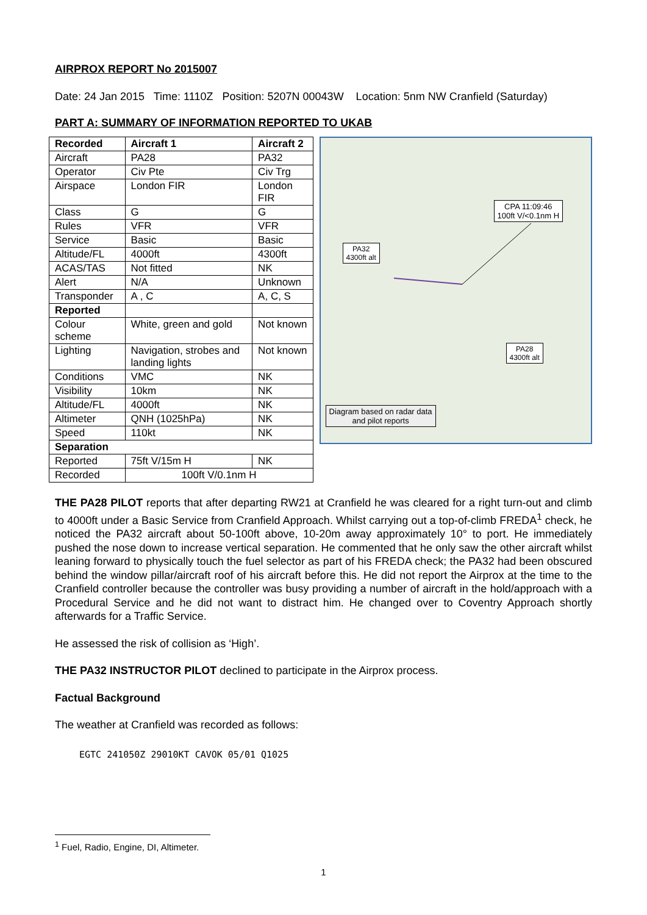AIRPROX REPORT No 2015007
Date: 24 Jan 2015 Time: 1110Z Position: 5207N 00043W Location: 5nm NW Cranfield (Saturday)
PART A: SUMMARY OF INFORMATION REPORTED TO UKAB
| Recorded | Aircraft 1 | Aircraft 2 |
| --- | --- | --- |
| Aircraft | PA28 | PA32 |
| Operator | Civ Pte | Civ Trg |
| Airspace | London FIR | London FIR |
| Class | G | G |
| Rules | VFR | VFR |
| Service | Basic | Basic |
| Altitude/FL | 4000ft | 4300ft |
| ACAS/TAS | Not fitted | NK |
| Alert | N/A | Unknown |
| Transponder | A , C | A, C, S |
| Reported | | |
| Colour scheme | White, green and gold | Not known |
| Lighting | Navigation, strobes and landing lights | Not known |
| Conditions | VMC | NK |
| Visibility | 10km | NK |
| Altitude/FL | 4000ft | NK |
| Altimeter | QNH (1025hPa) | NK |
| Speed | 110kt | NK |
| Separation | | |
| Reported | 75ft V/15m H | NK |
| Recorded | 100ft V/0.1nm H | |
CPA 11:09:46
100ft V/<0.1nm H
PA32
4300ft alt
PA28
4300ft alt
Diagram based on radar data
and pilot reports
THE PA28 PILOT reports that after departing RW21 at Cranfield he was cleared for a right turn-out and climb to 4000ft under a Basic Service from Cranfield Approach. Whilst carrying out a top-of-climb FREDA<sup>1</sup> check, he noticed the PA32 aircraft about 50-100ft above, 10-20m away approximately 10° to port. He immediately pushed the nose down to increase vertical separation. He commented that he only saw the other aircraft whilst leaning forward to physically touch the fuel selector as part of his FREDA check; the PA32 had been obscured behind the window pillar/aircraft roof of his aircraft before this. He did not report the Airprox at the time to the Cranfield controller because the controller was busy providing a number of aircraft in the hold/approach with a Procedural Service and he did not want to distract him. He changed over to Coventry Approach shortly afterwards for a Traffic Service.
He assessed the risk of collision as ‘High’.
THE PA32 INSTRUCTOR PILOT declined to participate in the Airprox process.
Factual Background
The weather at Cranfield was recorded as follows:
EGTC 241050Z 29010KT CAVOK 05/01 Q1025
<sup>1</sup> Fuel, Radio, Engine, DI, Altimeter.
1